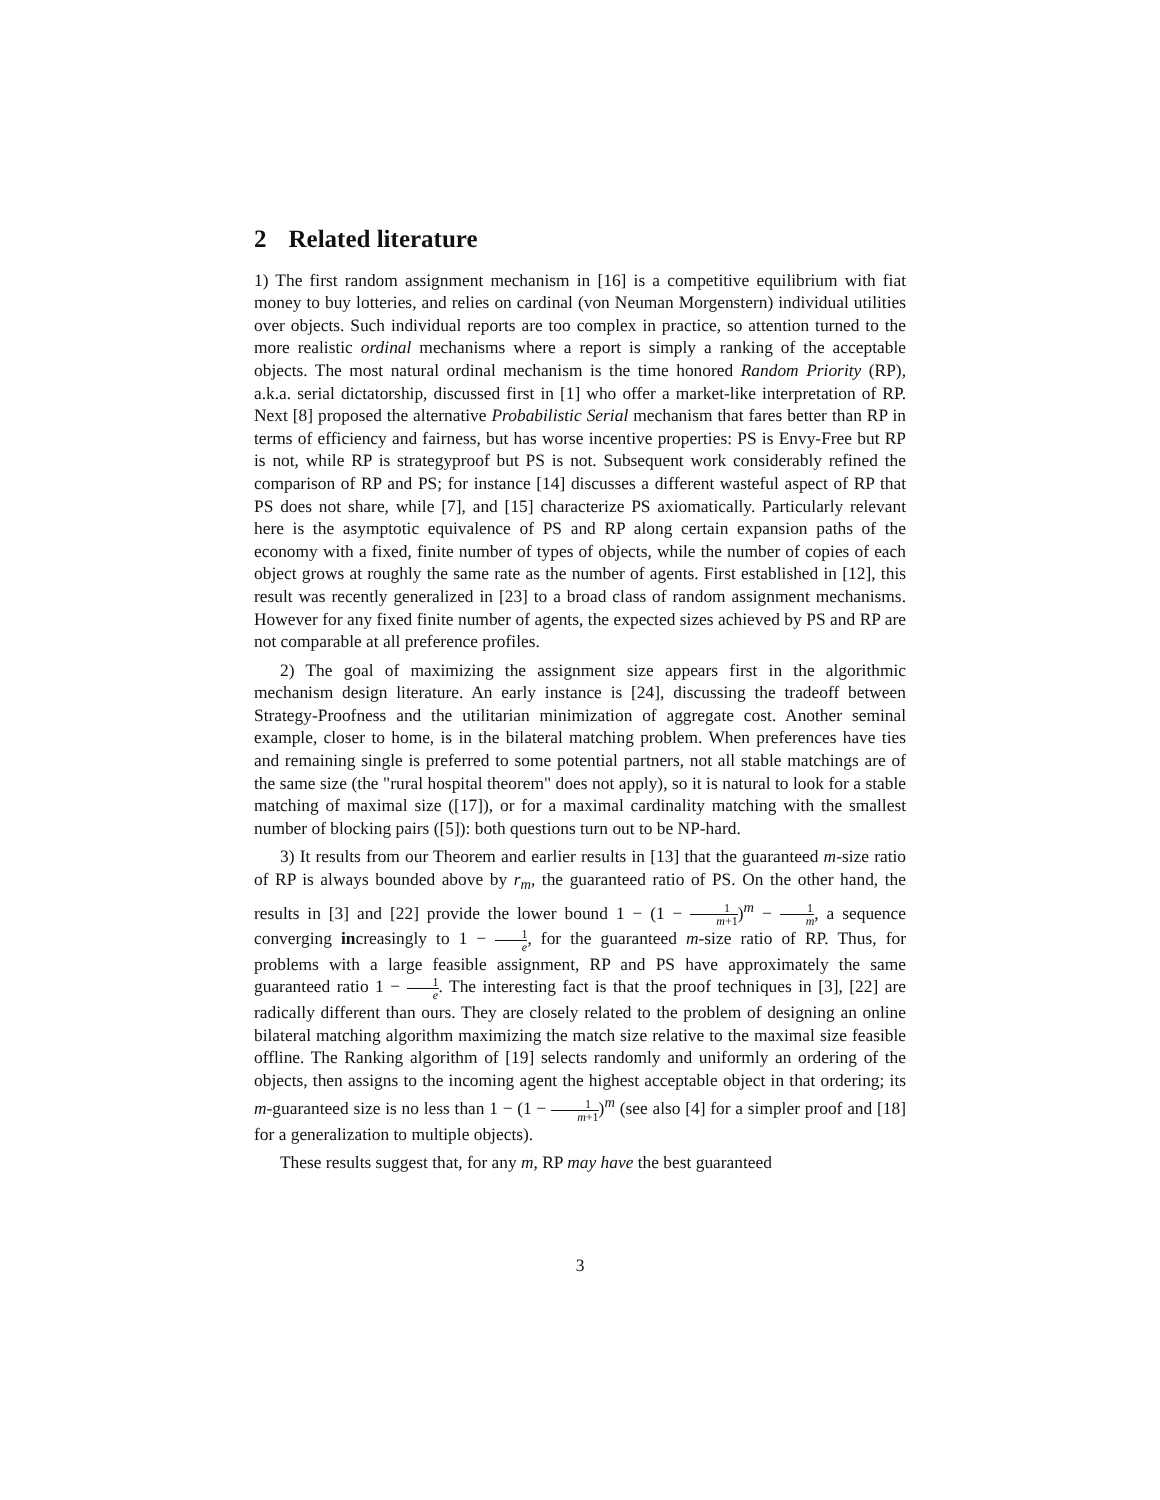2 Related literature
1) The first random assignment mechanism in [16] is a competitive equilibrium with fiat money to buy lotteries, and relies on cardinal (von Neuman Morgenstern) individual utilities over objects. Such individual reports are too complex in practice, so attention turned to the more realistic ordinal mechanisms where a report is simply a ranking of the acceptable objects. The most natural ordinal mechanism is the time honored Random Priority (RP), a.k.a. serial dictatorship, discussed first in [1] who offer a market-like interpretation of RP. Next [8] proposed the alternative Probabilistic Serial mechanism that fares better than RP in terms of efficiency and fairness, but has worse incentive properties: PS is Envy-Free but RP is not, while RP is strategyproof but PS is not. Subsequent work considerably refined the comparison of RP and PS; for instance [14] discusses a different wasteful aspect of RP that PS does not share, while [7], and [15] characterize PS axiomatically. Particularly relevant here is the asymptotic equivalence of PS and RP along certain expansion paths of the economy with a fixed, finite number of types of objects, while the number of copies of each object grows at roughly the same rate as the number of agents. First established in [12], this result was recently generalized in [23] to a broad class of random assignment mechanisms. However for any fixed finite number of agents, the expected sizes achieved by PS and RP are not comparable at all preference profiles.
2) The goal of maximizing the assignment size appears first in the algorithmic mechanism design literature. An early instance is [24], discussing the tradeoff between Strategy-Proofness and the utilitarian minimization of aggregate cost. Another seminal example, closer to home, is in the bilateral matching problem. When preferences have ties and remaining single is preferred to some potential partners, not all stable matchings are of the same size (the "rural hospital theorem" does not apply), so it is natural to look for a stable matching of maximal size ([17]), or for a maximal cardinality matching with the smallest number of blocking pairs ([5]): both questions turn out to be NP-hard.
3) It results from our Theorem and earlier results in [13] that the guaranteed m-size ratio of RP is always bounded above by r<sub>m</sub>, the guaranteed ratio of PS. On the other hand, the results in [3] and [22] provide the lower bound 1 − (1 − 1 m+1)<sup>m</sup> − 1 m, a sequence converging increasingly to 1 − 1 e, for the guaranteed m-size ratio of RP. Thus, for problems with a large feasible assignment, RP and PS have approximately the same guaranteed ratio 1 − 1 e. The interesting fact is that the proof techniques in [3], [22] are radically different than ours. They are closely related to the problem of designing an online bilateral matching algorithm maximizing the match size relative to the maximal size feasible offline. The Ranking algorithm of [19] selects randomly and uniformly an ordering of the objects, then assigns to the incoming agent the highest acceptable object in that ordering; its m-guaranteed size is no less than 1 − (1 − 1 m+1)<sup>m</sup> (see also [4] for a simpler proof and [18] for a generalization to multiple objects).
These results suggest that, for any m, RP may have the best guaranteed
3